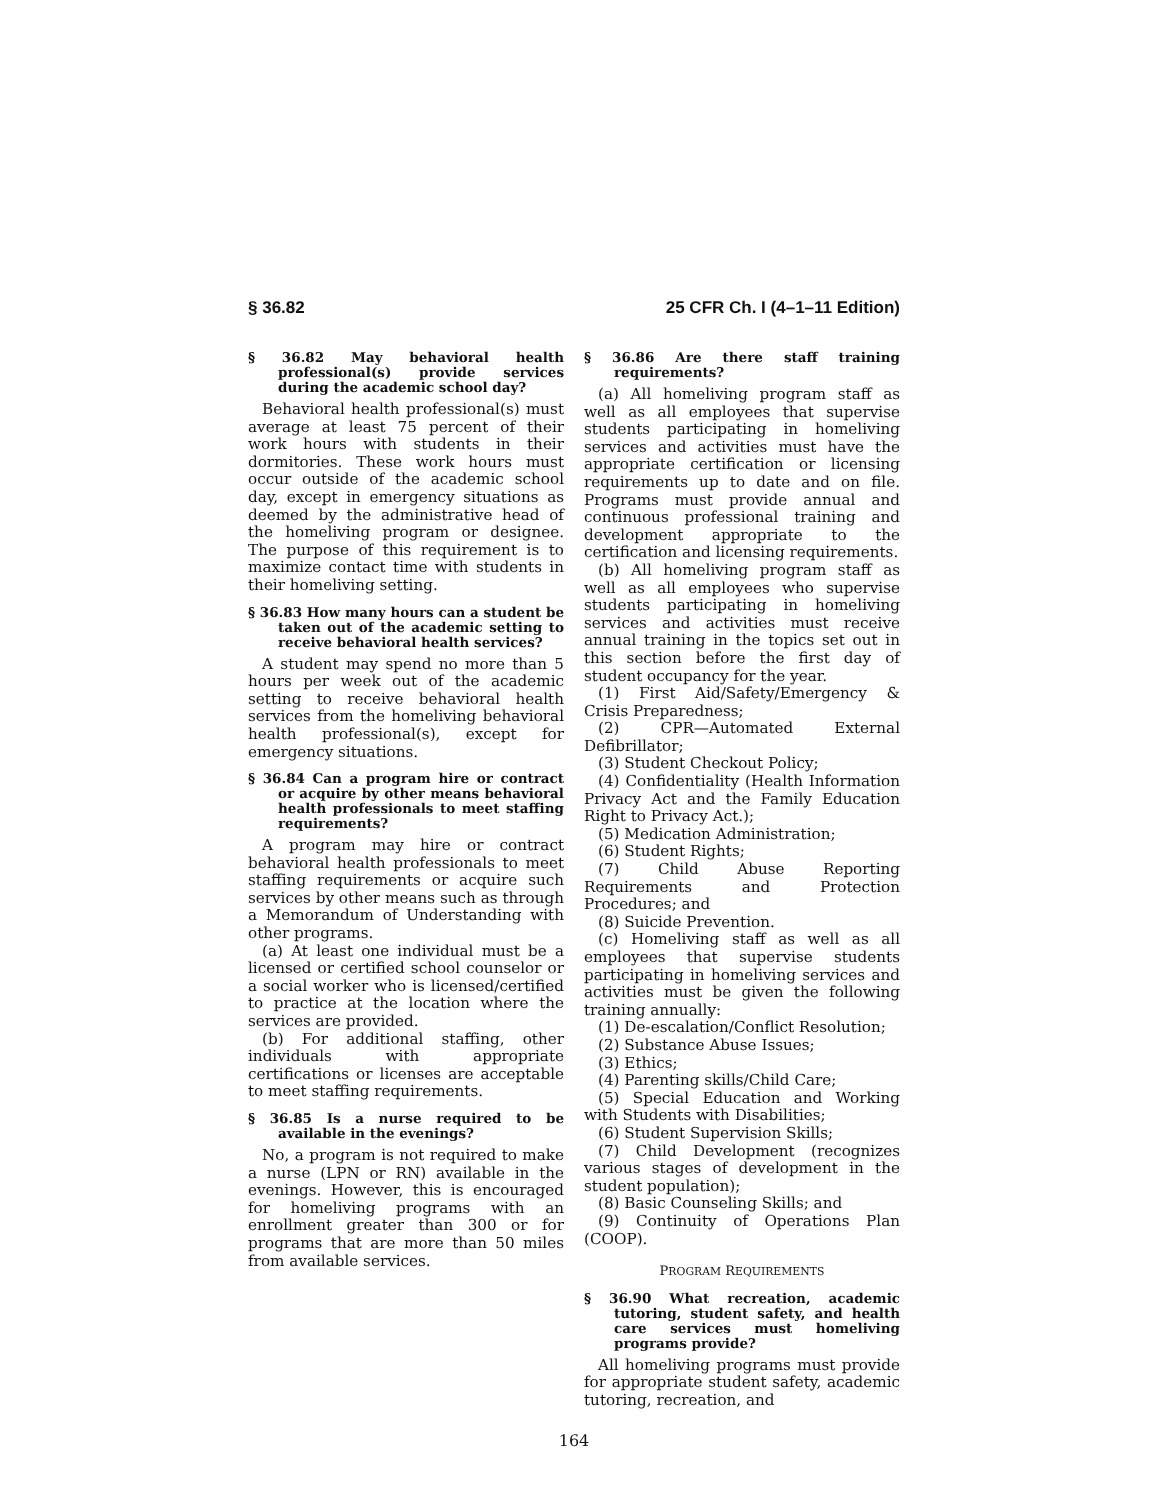§ 36.82 25 CFR Ch. I (4–1–11 Edition)
§ 36.82 May behavioral health professional(s) provide services during the academic school day?
Behavioral health professional(s) must average at least 75 percent of their work hours with students in their dormitories. These work hours must occur outside of the academic school day, except in emergency situations as deemed by the administrative head of the homeliving program or designee. The purpose of this requirement is to maximize contact time with students in their homeliving setting.
§ 36.83 How many hours can a student be taken out of the academic setting to receive behavioral health services?
A student may spend no more than 5 hours per week out of the academic setting to receive behavioral health services from the homeliving behavioral health professional(s), except for emergency situations.
§ 36.84 Can a program hire or contract or acquire by other means behavioral health professionals to meet staffing requirements?
A program may hire or contract behavioral health professionals to meet staffing requirements or acquire such services by other means such as through a Memorandum of Understanding with other programs.
(a) At least one individual must be a licensed or certified school counselor or a social worker who is licensed/certified to practice at the location where the services are provided.
(b) For additional staffing, other individuals with appropriate certifications or licenses are acceptable to meet staffing requirements.
§ 36.85 Is a nurse required to be available in the evenings?
No, a program is not required to make a nurse (LPN or RN) available in the evenings. However, this is encouraged for homeliving programs with an enrollment greater than 300 or for programs that are more than 50 miles from available services.
§ 36.86 Are there staff training requirements?
(a) All homeliving program staff as well as all employees that supervise students participating in homeliving services and activities must have the appropriate certification or licensing requirements up to date and on file. Programs must provide annual and continuous professional training and development appropriate to the certification and licensing requirements.
(b) All homeliving program staff as well as all employees who supervise students participating in homeliving services and activities must receive annual training in the topics set out in this section before the first day of student occupancy for the year.
(1) First Aid/Safety/Emergency & Crisis Preparedness;
(2) CPR—Automated External Defibrillator;
(3) Student Checkout Policy;
(4) Confidentiality (Health Information Privacy Act and the Family Education Right to Privacy Act.);
(5) Medication Administration;
(6) Student Rights;
(7) Child Abuse Reporting Requirements and Protection Procedures; and
(8) Suicide Prevention.
(c) Homeliving staff as well as all employees that supervise students participating in homeliving services and activities must be given the following training annually:
(1) De-escalation/Conflict Resolution;
(2) Substance Abuse Issues;
(3) Ethics;
(4) Parenting skills/Child Care;
(5) Special Education and Working with Students with Disabilities;
(6) Student Supervision Skills;
(7) Child Development (recognizes various stages of development in the student population);
(8) Basic Counseling Skills; and
(9) Continuity of Operations Plan (COOP).
PROGRAM REQUIREMENTS
§ 36.90 What recreation, academic tutoring, student safety, and health care services must homeliving programs provide?
All homeliving programs must provide for appropriate student safety, academic tutoring, recreation, and
164